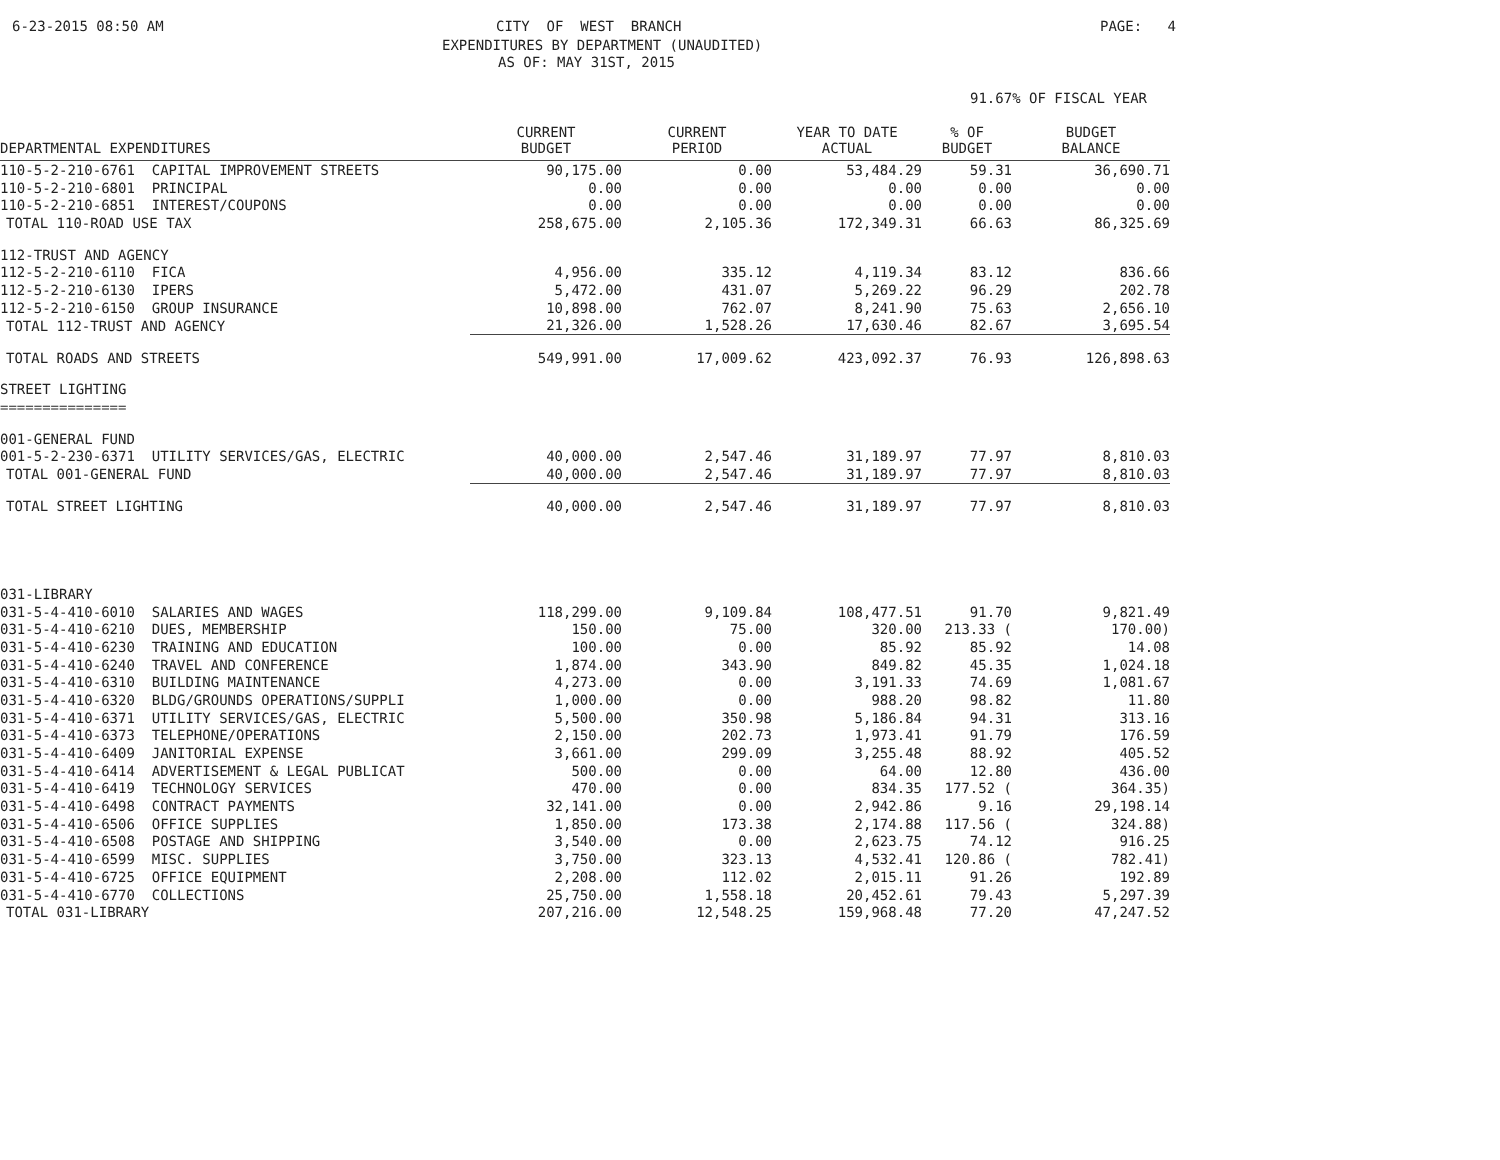6-23-2015 08:50 AM
CITY OF WEST BRANCH
PAGE: 4
EXPENDITURES BY DEPARTMENT (UNAUDITED)
AS OF: MAY 31ST, 2015
91.67% OF FISCAL YEAR
| DEPARTMENTAL EXPENDITURES | CURRENT BUDGET | CURRENT PERIOD | YEAR TO DATE ACTUAL | % OF BUDGET | BUDGET BALANCE |
| --- | --- | --- | --- | --- | --- |
| 110-5-2-210-6761 CAPITAL IMPROVEMENT STREETS | 90,175.00 | 0.00 | 53,484.29 | 59.31 | 36,690.71 |
| 110-5-2-210-6801 PRINCIPAL | 0.00 | 0.00 | 0.00 | 0.00 | 0.00 |
| 110-5-2-210-6851 INTEREST/COUPONS | 0.00 | 0.00 | 0.00 | 0.00 | 0.00 |
| TOTAL 110-ROAD USE TAX | 258,675.00 | 2,105.36 | 172,349.31 | 66.63 | 86,325.69 |
| 112-TRUST AND AGENCY | | | | | |
| 112-5-2-210-6110 FICA | 4,956.00 | 335.12 | 4,119.34 | 83.12 | 836.66 |
| 112-5-2-210-6130 IPERS | 5,472.00 | 431.07 | 5,269.22 | 96.29 | 202.78 |
| 112-5-2-210-6150 GROUP INSURANCE | 10,898.00 | 762.07 | 8,241.90 | 75.63 | 2,656.10 |
| TOTAL 112-TRUST AND AGENCY | 21,326.00 | 1,528.26 | 17,630.46 | 82.67 | 3,695.54 |
| TOTAL ROADS AND STREETS | 549,991.00 | 17,009.62 | 423,092.37 | 76.93 | 126,898.63 |
| STREET LIGHTING | | | | | |
| =============== | | | | | |
| 001-GENERAL FUND | | | | | |
| 001-5-2-230-6371 UTILITY SERVICES/GAS, ELECTRIC | 40,000.00 | 2,547.46 | 31,189.97 | 77.97 | 8,810.03 |
| TOTAL 001-GENERAL FUND | 40,000.00 | 2,547.46 | 31,189.97 | 77.97 | 8,810.03 |
| TOTAL STREET LIGHTING | 40,000.00 | 2,547.46 | 31,189.97 | 77.97 | 8,810.03 |
| 031-LIBRARY | | | | | |
| 031-5-4-410-6010 SALARIES AND WAGES | 118,299.00 | 9,109.84 | 108,477.51 | 91.70 | 9,821.49 |
| 031-5-4-410-6210 DUES, MEMBERSHIP | 150.00 | 75.00 | 320.00 | 213.33 ( | 170.00) |
| 031-5-4-410-6230 TRAINING AND EDUCATION | 100.00 | 0.00 | 85.92 | 85.92 | 14.08 |
| 031-5-4-410-6240 TRAVEL AND CONFERENCE | 1,874.00 | 343.90 | 849.82 | 45.35 | 1,024.18 |
| 031-5-4-410-6310 BUILDING MAINTENANCE | 4,273.00 | 0.00 | 3,191.33 | 74.69 | 1,081.67 |
| 031-5-4-410-6320 BLDG/GROUNDS OPERATIONS/SUPPLI | 1,000.00 | 0.00 | 988.20 | 98.82 | 11.80 |
| 031-5-4-410-6371 UTILITY SERVICES/GAS, ELECTRIC | 5,500.00 | 350.98 | 5,186.84 | 94.31 | 313.16 |
| 031-5-4-410-6373 TELEPHONE/OPERATIONS | 2,150.00 | 202.73 | 1,973.41 | 91.79 | 176.59 |
| 031-5-4-410-6409 JANITORIAL EXPENSE | 3,661.00 | 299.09 | 3,255.48 | 88.92 | 405.52 |
| 031-5-4-410-6414 ADVERTISEMENT & LEGAL PUBLICAT | 500.00 | 0.00 | 64.00 | 12.80 | 436.00 |
| 031-5-4-410-6419 TECHNOLOGY SERVICES | 470.00 | 0.00 | 834.35 | 177.52 ( | 364.35) |
| 031-5-4-410-6498 CONTRACT PAYMENTS | 32,141.00 | 0.00 | 2,942.86 | 9.16 | 29,198.14 |
| 031-5-4-410-6506 OFFICE SUPPLIES | 1,850.00 | 173.38 | 2,174.88 | 117.56 ( | 324.88) |
| 031-5-4-410-6508 POSTAGE AND SHIPPING | 3,540.00 | 0.00 | 2,623.75 | 74.12 | 916.25 |
| 031-5-4-410-6599 MISC. SUPPLIES | 3,750.00 | 323.13 | 4,532.41 | 120.86 ( | 782.41) |
| 031-5-4-410-6725 OFFICE EQUIPMENT | 2,208.00 | 112.02 | 2,015.11 | 91.26 | 192.89 |
| 031-5-4-410-6770 COLLECTIONS | 25,750.00 | 1,558.18 | 20,452.61 | 79.43 | 5,297.39 |
| TOTAL 031-LIBRARY | 207,216.00 | 12,548.25 | 159,968.48 | 77.20 | 47,247.52 |